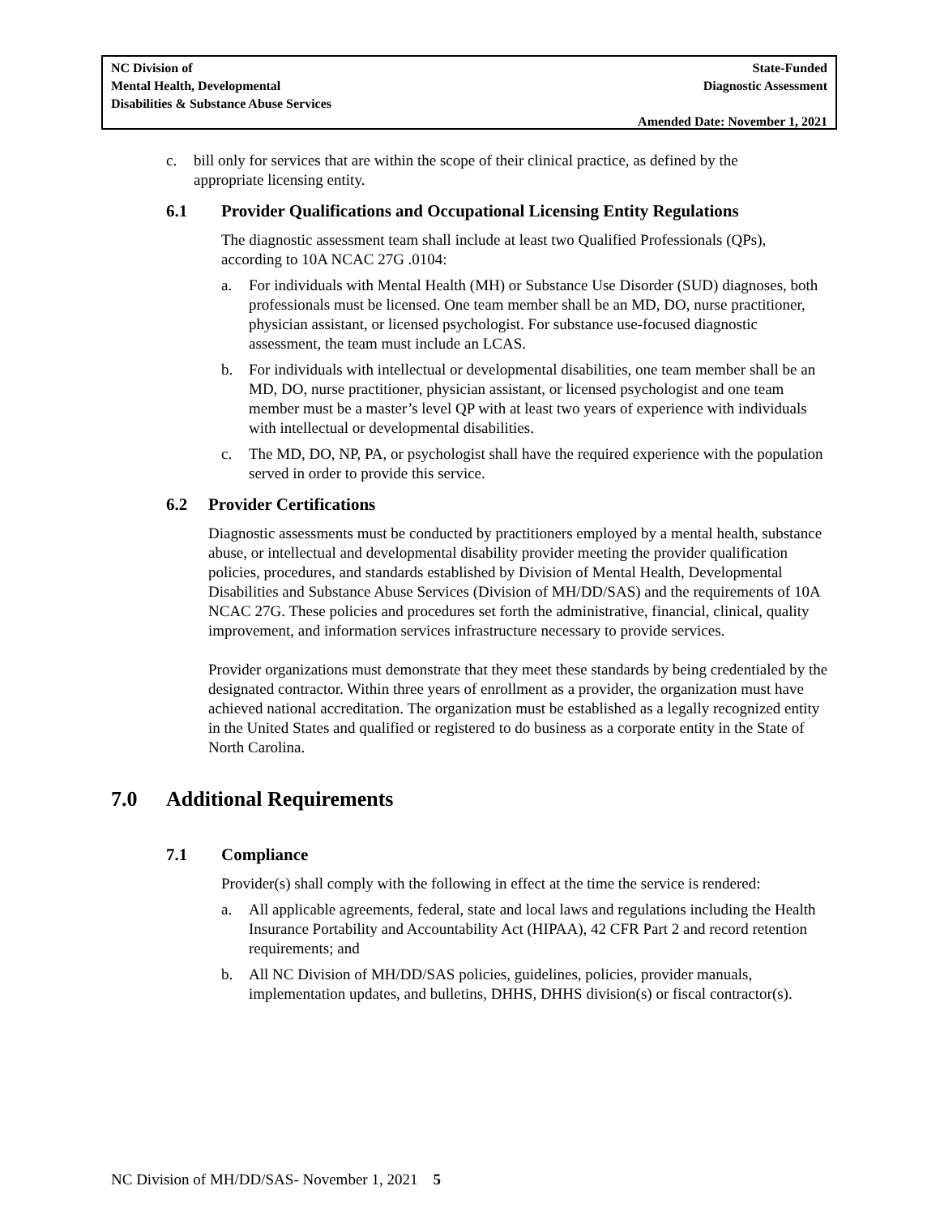NC Division of
Mental Health, Developmental
Disabilities & Substance Abuse Services
State-Funded
Diagnostic Assessment
Amended Date: November 1, 2021
c. bill only for services that are within the scope of their clinical practice, as defined by the appropriate licensing entity.
6.1 Provider Qualifications and Occupational Licensing Entity Regulations
The diagnostic assessment team shall include at least two Qualified Professionals (QPs), according to 10A NCAC 27G .0104:
a. For individuals with Mental Health (MH) or Substance Use Disorder (SUD) diagnoses, both professionals must be licensed. One team member shall be an MD, DO, nurse practitioner, physician assistant, or licensed psychologist. For substance use-focused diagnostic assessment, the team must include an LCAS.
b. For individuals with intellectual or developmental disabilities, one team member shall be an MD, DO, nurse practitioner, physician assistant, or licensed psychologist and one team member must be a master’s level QP with at least two years of experience with individuals with intellectual or developmental disabilities.
c. The MD, DO, NP, PA, or psychologist shall have the required experience with the population served in order to provide this service.
6.2 Provider Certifications
Diagnostic assessments must be conducted by practitioners employed by a mental health, substance abuse, or intellectual and developmental disability provider meeting the provider qualification policies, procedures, and standards established by Division of Mental Health, Developmental Disabilities and Substance Abuse Services (Division of MH/DD/SAS) and the requirements of 10A NCAC 27G. These policies and procedures set forth the administrative, financial, clinical, quality improvement, and information services infrastructure necessary to provide services.
Provider organizations must demonstrate that they meet these standards by being credentialed by the designated contractor. Within three years of enrollment as a provider, the organization must have achieved national accreditation. The organization must be established as a legally recognized entity in the United States and qualified or registered to do business as a corporate entity in the State of North Carolina.
7.0 Additional Requirements
7.1 Compliance
Provider(s) shall comply with the following in effect at the time the service is rendered:
a. All applicable agreements, federal, state and local laws and regulations including the Health Insurance Portability and Accountability Act (HIPAA), 42 CFR Part 2 and record retention requirements; and
b. All NC Division of MH/DD/SAS policies, guidelines, policies, provider manuals, implementation updates, and bulletins, DHHS, DHHS division(s) or fiscal contractor(s).
NC Division of MH/DD/SAS- November 1, 2021 5